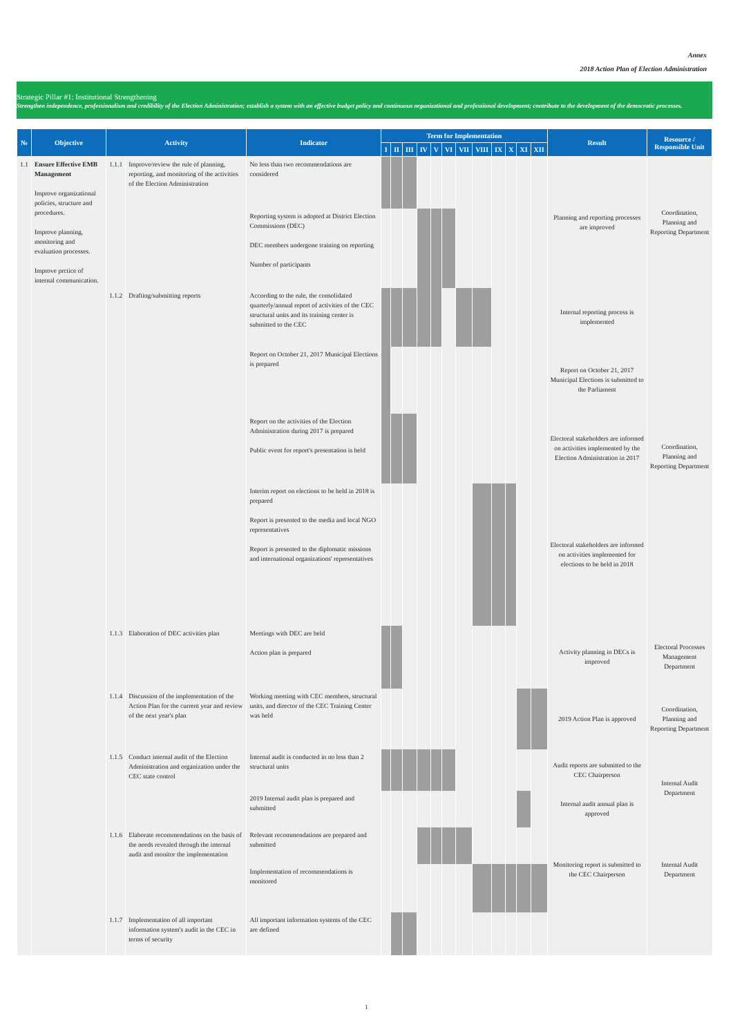Annex
2018 Action Plan of Election Administration
Strategic Pillar #1: Institutional Strengthening
Strengthen independence, professionalism and credibility of the Election Administration; establish a system with an effective budget policy and continuous organizational and professional development; contribute to the development of the democratic processes.
| № | Objective | Activity | | Indicator | Term for Implementation | | | | | | | | | | | | Result | Resource / Responsible Unit |
| --- | --- | --- | --- | --- | --- | --- | --- | --- | --- | --- | --- | --- | --- | --- | --- | --- | --- | --- |
| | | | | | I | II | III | IV | V | VI | VII | VIII | IX | X | XI | XII | | |
| 1.1 | Ensure Effective EMB Management Improve organizational policies, structure and procedures. Improve planning, monitoring and evaluation processes. Improve prctice of internal communication. | 1.1.1 | Improve/review the rule of planning, reporting, and monitoring of the activities of the Election Administration | No less than two recommendations are considered | | | | | | | | | | | | | Planning and reporting processes are improved | Coordination, Planning and Reporting Department |
| | | | | Reporting system is adopted at District Election Commissions (DEC) DEC members undergone training on reporting Number of participants | | | | | | | | | | | | | | |
| | | 1.1.2 | Drafting/submitting reports | According to the rule, the consolidated quarterly/annual report of activities of the CEC structural units and its training center is submitted to the CEC | | | | | | | | | | | | | Internal reporting process is implemented | Coordination, Planning and Reporting Department |
| | | | | Report on October 21, 2017 Municipal Elections is prepared | | | | | | | | | | | | | Report on October 21, 2017 Municipal Elections is submitted to the Parliament | |
| | | | | Report on the activities of the Election Administration during 2017 is prepared Public event for report's presentation is held | | | | | | | | | | | | | Electoral stakeholders are informed on activities implemented by the Election Administration in 2017 | |
| | | | | Interim report on elections to be held in 2018 is prepared Report is presented to the media and local NGO representatives Report is presented to the diplomatic missions and international organizations' representatives | | | | | | | | | | | | | Electoral stakeholders are informed on activities implemented for elections to be held in 2018 | |
| | | 1.1.3 | Elaboration of DEC activities plan | Meetings with DEC are held Action plan is prepared | | | | | | | | | | | | | Activity planning in DECs is improved | Electoral Processes Management Department |
| | | 1.1.4 | Discussion of the implementation of the Action Plan for the current year and review of the next year's plan | Working meeting with CEC members, structural units, and director of the CEC Training Center was held | | | | | | | | | | | | | 2019 Action Plan is approved | Coordination, Planning and Reporting Department |
| | | 1.1.5 | Conduct internal audit of the Election Administration and organization under the CEC state control | Internal audit is conducted in no less than 2 structural units | | | | | | | | | | | | | Audit reports are submitted to the CEC Chairperson | Internal Audit Department |
| | | | | 2019 Internal audit plan is prepared and submitted | | | | | | | | | | | | | Internal audit annual plan is approved | |
| | | 1.1.6 | Elaborate recommendations on the basis of the needs revealed through the internal audit and monitor the implementation | Relevant recommendations are prepared and submitted | | | | | | | | | | | | | Monitoring report is submitted to the CEC Chairperson | Internal Audit Department |
| | | | | Implementation of recommendations is monitored | | | | | | | | | | | | | | |
| | | 1.1.7 | Implementation of all important information system's audit in the CEC in terms of security | All important information systems of the CEC are defined | | | | | | | | | | | | | | |
1